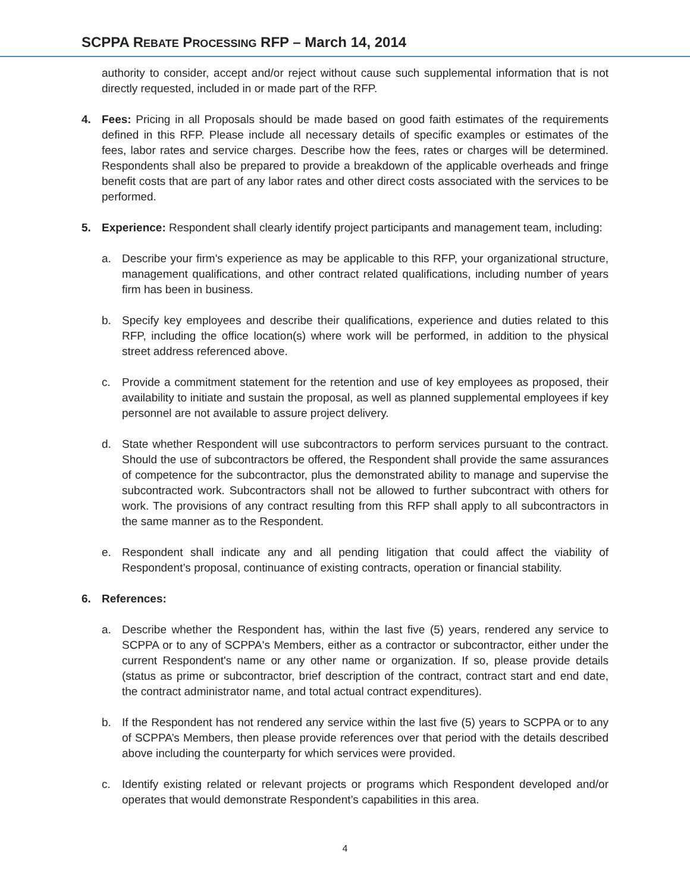SCPPA REBATE PROCESSING RFP – March 14, 2014
authority to consider, accept and/or reject without cause such supplemental information that is not directly requested, included in or made part of the RFP.
4. Fees: Pricing in all Proposals should be made based on good faith estimates of the requirements defined in this RFP. Please include all necessary details of specific examples or estimates of the fees, labor rates and service charges. Describe how the fees, rates or charges will be determined. Respondents shall also be prepared to provide a breakdown of the applicable overheads and fringe benefit costs that are part of any labor rates and other direct costs associated with the services to be performed.
5. Experience: Respondent shall clearly identify project participants and management team, including:
a. Describe your firm's experience as may be applicable to this RFP, your organizational structure, management qualifications, and other contract related qualifications, including number of years firm has been in business.
b. Specify key employees and describe their qualifications, experience and duties related to this RFP, including the office location(s) where work will be performed, in addition to the physical street address referenced above.
c. Provide a commitment statement for the retention and use of key employees as proposed, their availability to initiate and sustain the proposal, as well as planned supplemental employees if key personnel are not available to assure project delivery.
d. State whether Respondent will use subcontractors to perform services pursuant to the contract. Should the use of subcontractors be offered, the Respondent shall provide the same assurances of competence for the subcontractor, plus the demonstrated ability to manage and supervise the subcontracted work. Subcontractors shall not be allowed to further subcontract with others for work. The provisions of any contract resulting from this RFP shall apply to all subcontractors in the same manner as to the Respondent.
e. Respondent shall indicate any and all pending litigation that could affect the viability of Respondent’s proposal, continuance of existing contracts, operation or financial stability.
6. References:
a. Describe whether the Respondent has, within the last five (5) years, rendered any service to SCPPA or to any of SCPPA's Members, either as a contractor or subcontractor, either under the current Respondent's name or any other name or organization. If so, please provide details (status as prime or subcontractor, brief description of the contract, contract start and end date, the contract administrator name, and total actual contract expenditures).
b. If the Respondent has not rendered any service within the last five (5) years to SCPPA or to any of SCPPA’s Members, then please provide references over that period with the details described above including the counterparty for which services were provided.
c. Identify existing related or relevant projects or programs which Respondent developed and/or operates that would demonstrate Respondent’s capabilities in this area.
4